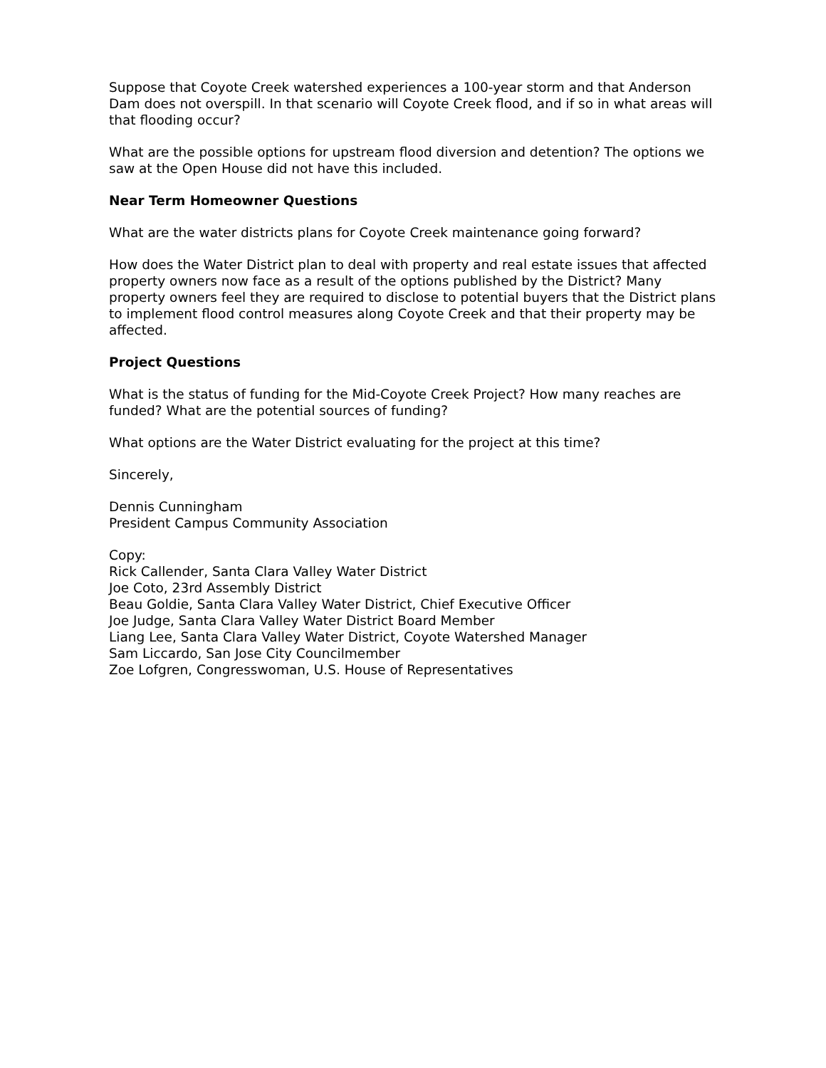Suppose that Coyote Creek watershed experiences a 100-year storm and that Anderson Dam does not overspill. In that scenario will Coyote Creek flood, and if so in what areas will that flooding occur?
What are the possible options for upstream flood diversion and detention? The options we saw at the Open House did not have this included.
Near Term Homeowner Questions
What are the water districts plans for Coyote Creek maintenance going forward?
How does the Water District plan to deal with property and real estate issues that affected property owners now face as a result of the options published by the District? Many property owners feel they are required to disclose to potential buyers that the District plans to implement flood control measures along Coyote Creek and that their property may be affected.
Project Questions
What is the status of funding for the Mid-Coyote Creek Project? How many reaches are funded? What are the potential sources of funding?
What options are the Water District evaluating for the project at this time?
Sincerely,
Dennis Cunningham
President Campus Community Association
Copy:
Rick Callender, Santa Clara Valley Water District
Joe Coto, 23rd Assembly District
Beau Goldie, Santa Clara Valley Water District, Chief Executive Officer
Joe Judge, Santa Clara Valley Water District Board Member
Liang Lee, Santa Clara Valley Water District, Coyote Watershed Manager
Sam Liccardo, San Jose City Councilmember
Zoe Lofgren, Congresswoman, U.S. House of Representatives